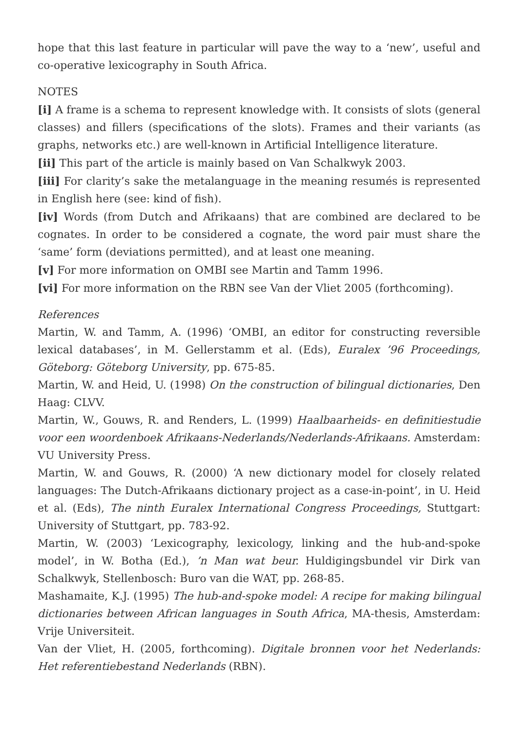hope that this last feature in particular will pave the way to a ‘new’, useful and co-operative lexicography in South Africa.
NOTES
[i] A frame is a schema to represent knowledge with. It consists of slots (general classes) and fillers (specifications of the slots). Frames and their variants (as graphs, networks etc.) are well-known in Artificial Intelligence literature.
[ii] This part of the article is mainly based on Van Schalkwyk 2003.
[iii] For clarity’s sake the metalanguage in the meaning resumés is represented in English here (see: kind of fish).
[iv] Words (from Dutch and Afrikaans) that are combined are declared to be cognates. In order to be considered a cognate, the word pair must share the ‘same’ form (deviations permitted), and at least one meaning.
[v] For more information on OMBI see Martin and Tamm 1996.
[vi] For more information on the RBN see Van der Vliet 2005 (forthcoming).
References
Martin, W. and Tamm, A. (1996) ‘OMBI, an editor for constructing reversible lexical databases’, in M. Gellerstamm et al. (Eds), Euralex ’96 Proceedings, Göteborg: Göteborg University, pp. 675-85.
Martin, W. and Heid, U. (1998) On the construction of bilingual dictionaries, Den Haag: CLVV.
Martin, W., Gouws, R. and Renders, L. (1999) Haalbaarheids- en definitiestudie voor een woordenboek Afrikaans-Nederlands/Nederlands-Afrikaans. Amsterdam: VU University Press.
Martin, W. and Gouws, R. (2000) ‘A new dictionary model for closely related languages: The Dutch-Afrikaans dictionary project as a case-in-point’, in U. Heid et al. (Eds), The ninth Euralex International Congress Proceedings, Stuttgart: University of Stuttgart, pp. 783-92.
Martin, W. (2003) ‘Lexicography, lexicology, linking and the hub-and-spoke model’, in W. Botha (Ed.), ’n Man wat beur. Huldigingsbundel vir Dirk van Schalkwyk, Stellenbosch: Buro van die WAT, pp. 268-85.
Mashamaite, K.J. (1995) The hub-and-spoke model: A recipe for making bilingual dictionaries between African languages in South Africa, MA-thesis, Amsterdam: Vrije Universiteit.
Van der Vliet, H. (2005, forthcoming). Digitale bronnen voor het Nederlands: Het referentiebestand Nederlands (RBN).